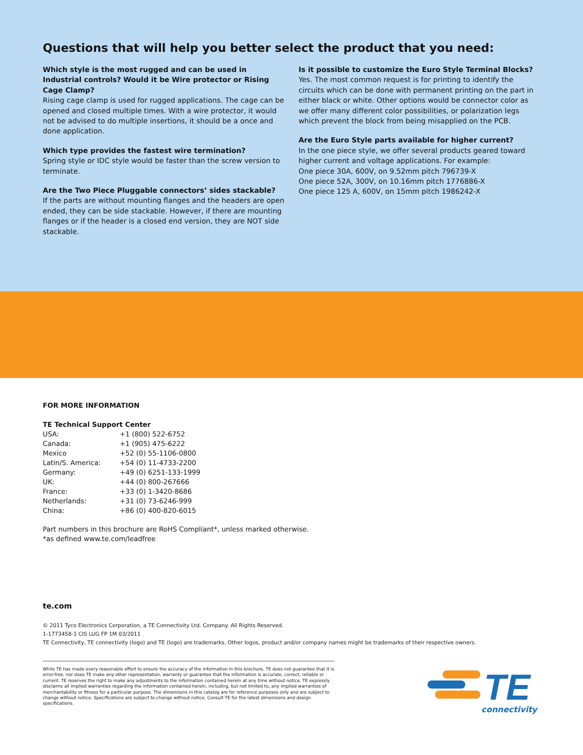Questions that will help you better select the product that you need:
Which style is the most rugged and can be used in Industrial controls? Would it be Wire protector or Rising Cage Clamp?
Rising cage clamp is used for rugged applications. The cage can be opened and closed multiple times. With a wire protector, it would not be advised to do multiple insertions, it should be a once and done application.
Which type provides the fastest wire termination?
Spring style or IDC style would be faster than the screw version to terminate.
Are the Two Piece Pluggable connectors’ sides stackable?
If the parts are without mounting flanges and the headers are open ended, they can be side stackable. However, if there are mounting flanges or if the header is a closed end version, they are NOT side stackable.
Is it possible to customize the Euro Style Terminal Blocks?
Yes. The most common request is for printing to identify the circuits which can be done with permanent printing on the part in either black or white. Other options would be connector color as we offer many different color possibilities, or polarization legs which prevent the block from being misapplied on the PCB.
Are the Euro Style parts available for higher current?
In the one piece style, we offer several products geared toward higher current and voltage applications. For example:
One piece 30A, 600V, on 9.52mm pitch 796739-X
One piece 52A, 300V, on 10.16mm pitch 1776886-X
One piece 125 A, 600V, on 15mm pitch 1986242-X
FOR MORE INFORMATION
TE Technical Support Center
USA: +1 (800) 522-6752 Canada: +1 (905) 475-6222 Mexico +52 (0) 55-1106-0800 Latin/S. America: +54 (0) 11-4733-2200 Germany: +49 (0) 6251-133-1999 UK: +44 (0) 800-267666 France: +33 (0) 1-3420-8686 Netherlands: +31 (0) 73-6246-999 China: +86 (0) 400-820-6015
Part numbers in this brochure are RoHS Compliant*, unless marked otherwise.
*as defined www.te.com/leadfree
te.com
© 2011 Tyco Electronics Corporation, a TE Connectivity Ltd. Company. All Rights Reserved.
1-1773458-1 CIS LUG FP 1M 03/2011
TE Connectivity, TE connectivity (logo) and TE (logo) are trademarks. Other logos, product and/or company names might be trademarks of their respective owners.
While TE has made every reasonable effort to ensure the accuracy of the information in this brochure, TE does not guarantee that it is error-free, nor does TE make any other representation, warranty or guarantee that the information is accurate, correct, reliable or current. TE reserves the right to make any adjustments to the information contained herein at any time without notice. TE expressly disclaims all implied warranties regarding the information contained herein, including, but not limited to, any implied warranties of merchantability or fitness for a particular purpose. The dimensions in this catalog are for reference purposes only and are subject to change without notice. Specifications are subject to change without notice. Consult TE for the latest dimensions and design specifications.
TE
connectivity